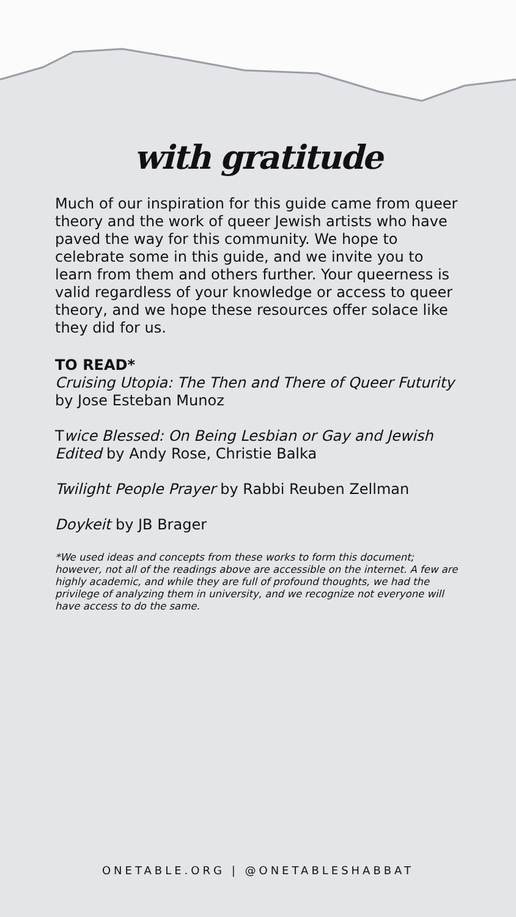with gratitude
Much of our inspiration for this guide came from queer theory and the work of queer Jewish artists who have paved the way for this community. We hope to celebrate some in this guide, and we invite you to learn from them and others further. Your queerness is valid regardless of your knowledge or access to queer theory, and we hope these resources offer solace like they did for us.
TO READ*
Cruising Utopia: The Then and There of Queer Futurity by Jose Esteban Munoz
Twice Blessed: On Being Lesbian or Gay and Jewish Edited by Andy Rose, Christie Balka
Twilight People Prayer by Rabbi Reuben Zellman
Doykeit by JB Brager
*We used ideas and concepts from these works to form this document; however, not all of the readings above are accessible on the internet. A few are highly academic, and while they are full of profound thoughts, we had the privilege of analyzing them in university, and we recognize not everyone will have access to do the same.
ONETABLE.ORG | @ONETABLESHABBAT